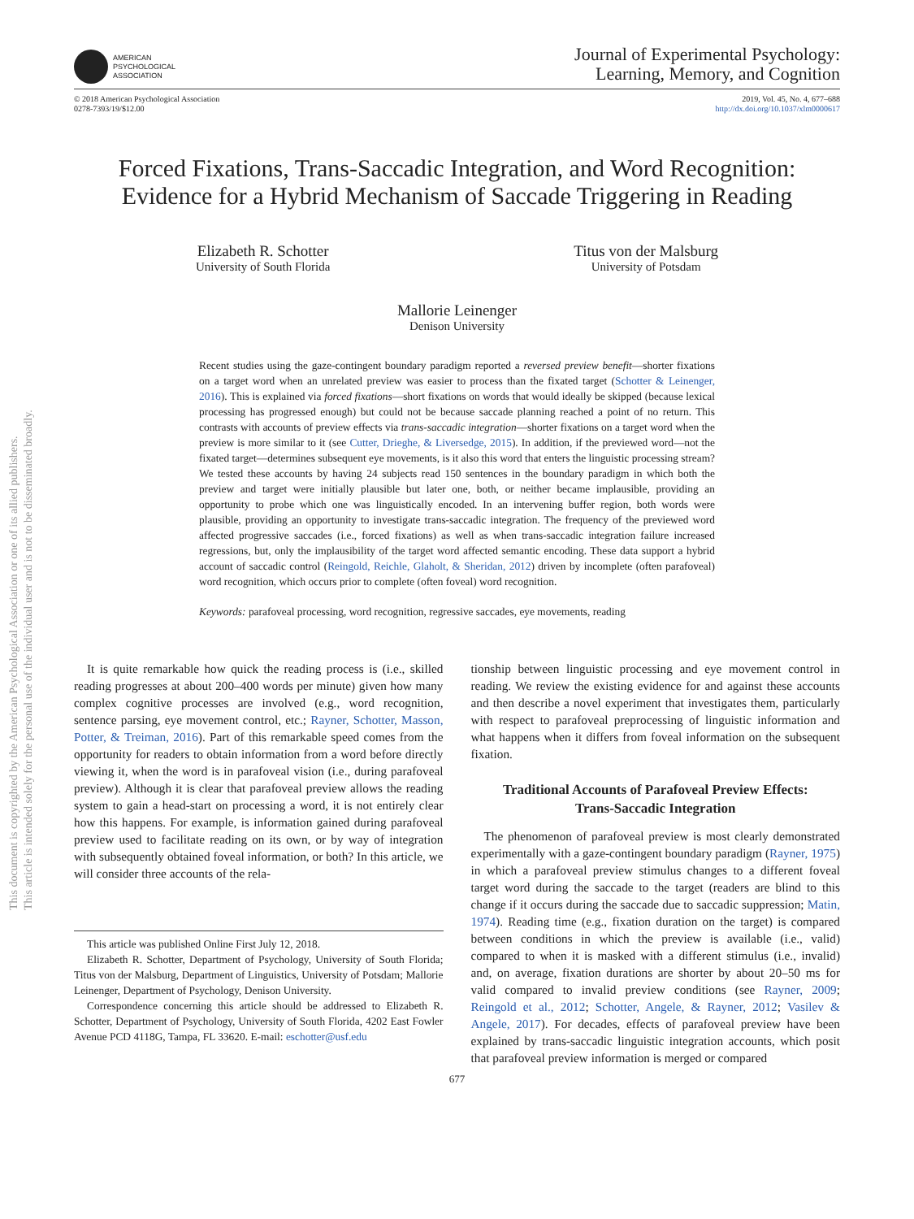This document is copyrighted by the American Psychological Association or one of its allied publishers.
This article is intended solely for the personal use of the individual user and is not to be disseminated broadly.
AMERICAN
PSYCHOLOGICAL
ASSOCIATION
Journal of Experimental Psychology:
Learning, Memory, and Cognition
© 2018 American Psychological Association
0278-7393/19/$12.00
2019, Vol. 45, No. 4, 677–688
http://dx.doi.org/10.1037/xlm0000617
Forced Fixations, Trans-Saccadic Integration, and Word Recognition:
Evidence for a Hybrid Mechanism of Saccade Triggering in Reading
Elizabeth R. Schotter
University of South Florida
Titus von der Malsburg
University of Potsdam
Mallorie Leinenger
Denison University
Recent studies using the gaze-contingent boundary paradigm reported a reversed preview benefit—shorter fixations on a target word when an unrelated preview was easier to process than the fixated target (Schotter & Leinenger, 2016). This is explained via forced fixations—short fixations on words that would ideally be skipped (because lexical processing has progressed enough) but could not be because saccade planning reached a point of no return. This contrasts with accounts of preview effects via trans-saccadic integration—shorter fixations on a target word when the preview is more similar to it (see Cutter, Drieghe, & Liversedge, 2015). In addition, if the previewed word—not the fixated target—determines subsequent eye movements, is it also this word that enters the linguistic processing stream? We tested these accounts by having 24 subjects read 150 sentences in the boundary paradigm in which both the preview and target were initially plausible but later one, both, or neither became implausible, providing an opportunity to probe which one was linguistically encoded. In an intervening buffer region, both words were plausible, providing an opportunity to investigate trans-saccadic integration. The frequency of the previewed word affected progressive saccades (i.e., forced fixations) as well as when trans-saccadic integration failure increased regressions, but, only the implausibility of the target word affected semantic encoding. These data support a hybrid account of saccadic control (Reingold, Reichle, Glaholt, & Sheridan, 2012) driven by incomplete (often parafoveal) word recognition, which occurs prior to complete (often foveal) word recognition.
Keywords: parafoveal processing, word recognition, regressive saccades, eye movements, reading
It is quite remarkable how quick the reading process is (i.e., skilled reading progresses at about 200–400 words per minute) given how many complex cognitive processes are involved (e.g., word recognition, sentence parsing, eye movement control, etc.; Rayner, Schotter, Masson, Potter, & Treiman, 2016). Part of this remarkable speed comes from the opportunity for readers to obtain information from a word before directly viewing it, when the word is in parafoveal vision (i.e., during parafoveal preview). Although it is clear that parafoveal preview allows the reading system to gain a head-start on processing a word, it is not entirely clear how this happens. For example, is information gained during parafoveal preview used to facilitate reading on its own, or by way of integration with subsequently obtained foveal information, or both? In this article, we will consider three accounts of the rela-
This article was published Online First July 12, 2018.
Elizabeth R. Schotter, Department of Psychology, University of South Florida; Titus von der Malsburg, Department of Linguistics, University of Potsdam; Mallorie Leinenger, Department of Psychology, Denison University.
Correspondence concerning this article should be addressed to Elizabeth R. Schotter, Department of Psychology, University of South Florida, 4202 East Fowler Avenue PCD 4118G, Tampa, FL 33620. E-mail: eschotter@usf.edu
tionship between linguistic processing and eye movement control in reading. We review the existing evidence for and against these accounts and then describe a novel experiment that investigates them, particularly with respect to parafoveal preprocessing of linguistic information and what happens when it differs from foveal information on the subsequent fixation.
Traditional Accounts of Parafoveal Preview Effects:
Trans-Saccadic Integration
The phenomenon of parafoveal preview is most clearly demonstrated experimentally with a gaze-contingent boundary paradigm (Rayner, 1975) in which a parafoveal preview stimulus changes to a different foveal target word during the saccade to the target (readers are blind to this change if it occurs during the saccade due to saccadic suppression; Matin, 1974). Reading time (e.g., fixation duration on the target) is compared between conditions in which the preview is available (i.e., valid) compared to when it is masked with a different stimulus (i.e., invalid) and, on average, fixation durations are shorter by about 20–50 ms for valid compared to invalid preview conditions (see Rayner, 2009; Reingold et al., 2012; Schotter, Angele, & Rayner, 2012; Vasilev & Angele, 2017). For decades, effects of parafoveal preview have been explained by trans-saccadic linguistic integration accounts, which posit that parafoveal preview information is merged or compared
677